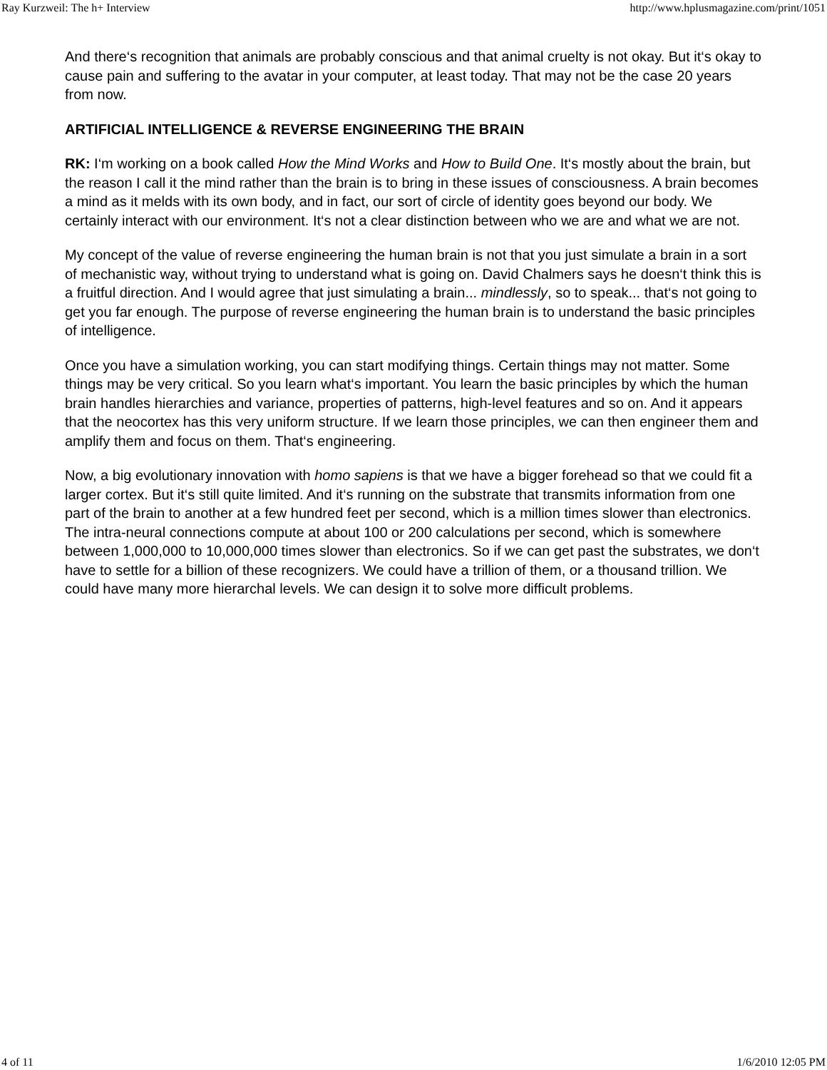Ray Kurzweil: The h+ Interview http://www.hplusmagazine.com/print/1051
And there‘s recognition that animals are probably conscious and that animal cruelty is not okay. But it‘s okay to cause pain and suffering to the avatar in your computer, at least today. That may not be the case 20 years from now.
ARTIFICIAL INTELLIGENCE & REVERSE ENGINEERING THE BRAIN
RK: I‘m working on a book called How the Mind Works and How to Build One. It‘s mostly about the brain, but the reason I call it the mind rather than the brain is to bring in these issues of consciousness. A brain becomes a mind as it melds with its own body, and in fact, our sort of circle of identity goes beyond our body. We certainly interact with our environment. It‘s not a clear distinction between who we are and what we are not.
My concept of the value of reverse engineering the human brain is not that you just simulate a brain in a sort of mechanistic way, without trying to understand what is going on. David Chalmers says he doesn‘t think this is a fruitful direction. And I would agree that just simulating a brain... mindlessly, so to speak... that‘s not going to get you far enough. The purpose of reverse engineering the human brain is to understand the basic principles of intelligence.
Once you have a simulation working, you can start modifying things. Certain things may not matter. Some things may be very critical. So you learn what‘s important. You learn the basic principles by which the human brain handles hierarchies and variance, properties of patterns, high-level features and so on. And it appears that the neocortex has this very uniform structure. If we learn those principles, we can then engineer them and amplify them and focus on them. That‘s engineering.
Now, a big evolutionary innovation with homo sapiens is that we have a bigger forehead so that we could fit a larger cortex. But it‘s still quite limited. And it‘s running on the substrate that transmits information from one part of the brain to another at a few hundred feet per second, which is a million times slower than electronics. The intra-neural connections compute at about 100 or 200 calculations per second, which is somewhere between 1,000,000 to 10,000,000 times slower than electronics. So if we can get past the substrates, we don‘t have to settle for a billion of these recognizers. We could have a trillion of them, or a thousand trillion. We could have many more hierarchal levels. We can design it to solve more difficult problems.
4 of 11 1/6/2010 12:05 PM